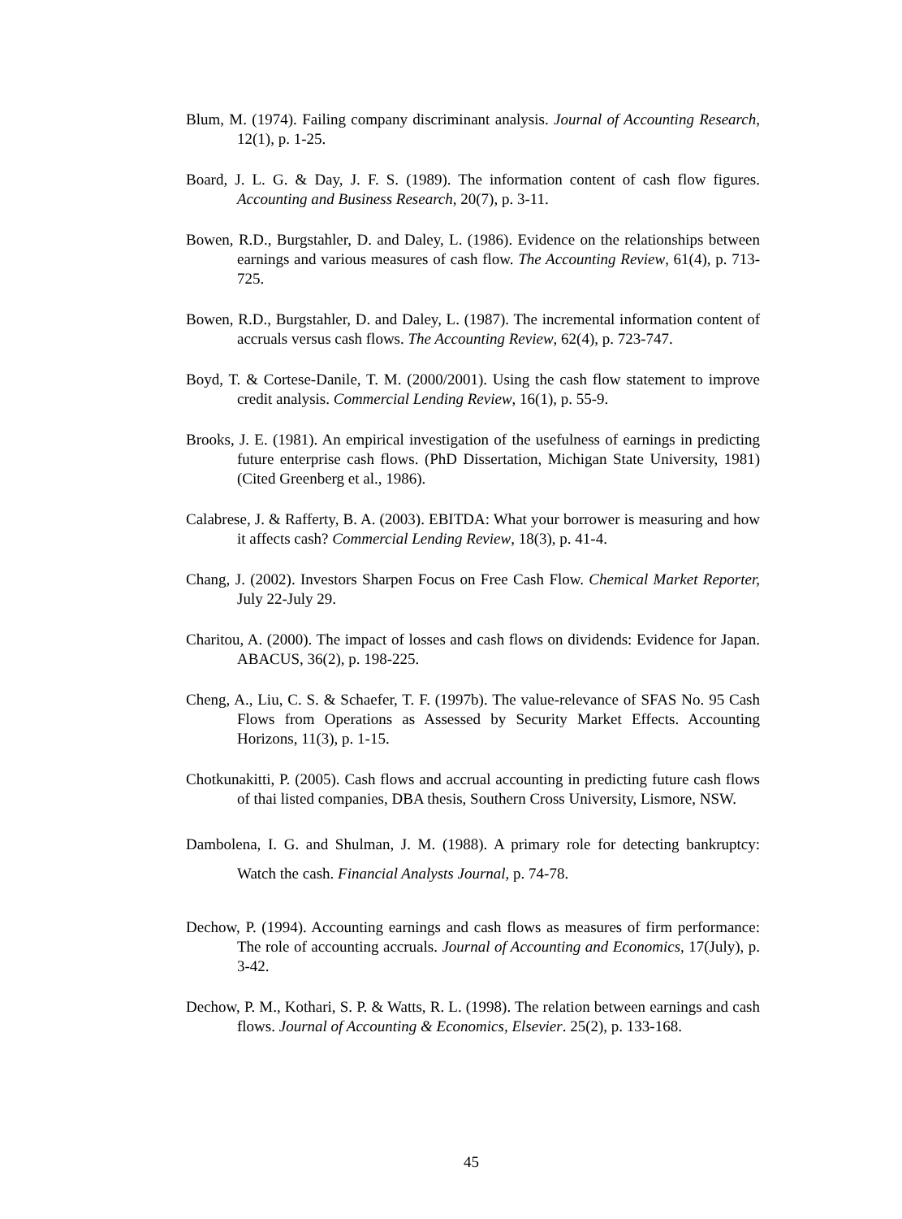Blum, M. (1974). Failing company discriminant analysis. Journal of Accounting Research, 12(1), p. 1-25.
Board, J. L. G. & Day, J. F. S. (1989). The information content of cash flow figures. Accounting and Business Research, 20(7), p. 3-11.
Bowen, R.D., Burgstahler, D. and Daley, L. (1986). Evidence on the relationships between earnings and various measures of cash flow. The Accounting Review, 61(4), p. 713-725.
Bowen, R.D., Burgstahler, D. and Daley, L. (1987). The incremental information content of accruals versus cash flows. The Accounting Review, 62(4), p. 723-747.
Boyd, T. & Cortese-Danile, T. M. (2000/2001). Using the cash flow statement to improve credit analysis. Commercial Lending Review, 16(1), p. 55-9.
Brooks, J. E. (1981). An empirical investigation of the usefulness of earnings in predicting future enterprise cash flows. (PhD Dissertation, Michigan State University, 1981) (Cited Greenberg et al., 1986).
Calabrese, J. & Rafferty, B. A. (2003). EBITDA: What your borrower is measuring and how it affects cash? Commercial Lending Review, 18(3), p. 41-4.
Chang, J. (2002). Investors Sharpen Focus on Free Cash Flow. Chemical Market Reporter, July 22-July 29.
Charitou, A. (2000). The impact of losses and cash flows on dividends: Evidence for Japan. ABACUS, 36(2), p. 198-225.
Cheng, A., Liu, C. S. & Schaefer, T. F. (1997b). The value-relevance of SFAS No. 95 Cash Flows from Operations as Assessed by Security Market Effects. Accounting Horizons, 11(3), p. 1-15.
Chotkunakitti, P. (2005). Cash flows and accrual accounting in predicting future cash flows of thai listed companies, DBA thesis, Southern Cross University, Lismore, NSW.
Dambolena, I. G. and Shulman, J. M. (1988). A primary role for detecting bankruptcy: Watch the cash. Financial Analysts Journal, p. 74-78.
Dechow, P. (1994). Accounting earnings and cash flows as measures of firm performance: The role of accounting accruals. Journal of Accounting and Economics, 17(July), p. 3-42.
Dechow, P. M., Kothari, S. P. & Watts, R. L. (1998). The relation between earnings and cash flows. Journal of Accounting & Economics, Elsevier. 25(2), p. 133-168.
45